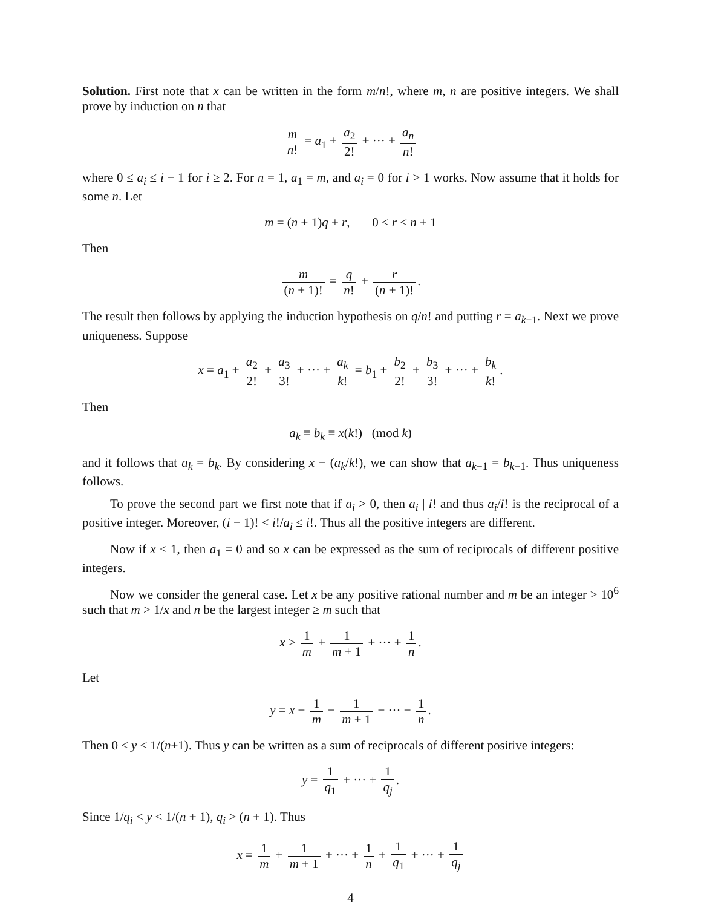Solution. First note that x can be written in the form m/n!, where m, n are positive integers. We shall prove by induction on n that
m n! = a<sub>1</sub> + a<sub>2</sub> 2! + ··· + a<sub>n</sub> n!
where 0 ≤ a<sub>i</sub> ≤ i − 1 for i ≥ 2. For n = 1, a<sub>1</sub> = m, and a<sub>i</sub> = 0 for i > 1 works. Now assume that it holds for some n. Let
m = (n + 1)q + r, 0 ≤ r < n + 1
Then
m (n + 1)! = q n! + r (n + 1)!.
The result then follows by applying the induction hypothesis on q/n! and putting r = a<sub>k+1</sub>. Next we prove uniqueness. Suppose
x = a<sub>1</sub> + a<sub>2</sub> 2! + a<sub>3</sub> 3! + ··· + a<sub>k</sub> k! = b<sub>1</sub> + b<sub>2</sub> 2! + b<sub>3</sub> 3! + ··· + b<sub>k</sub> k!.
Then
a<sub>k</sub> ≡ b<sub>k</sub> ≡ x(k!) (mod k)
and it follows that a<sub>k</sub> = b<sub>k</sub>. By considering x − (a<sub>k</sub>/k!), we can show that a<sub>k−1</sub> = b<sub>k−1</sub>. Thus uniqueness follows.
To prove the second part we first note that if a<sub>i</sub> > 0, then a<sub>i</sub> | i! and thus a<sub>i</sub>/i! is the reciprocal of a positive integer. Moreover, (i − 1)! < i!/a<sub>i</sub> ≤ i!. Thus all the positive integers are different.
Now if x < 1, then a<sub>1</sub> = 0 and so x can be expressed as the sum of reciprocals of different positive integers.
Now we consider the general case. Let x be any positive rational number and m be an integer > 10<sup>6</sup> such that m > 1/x and n be the largest integer ≥ m such that
x ≥ 1 m + 1 m + 1 + ··· + 1 n.
Let
y = x − 1 m − 1 m + 1 − ··· − 1 n.
Then 0 ≤ y < 1/(n+1). Thus y can be written as a sum of reciprocals of different positive integers:
y = 1 q<sub>1</sub> + ··· + 1 q<sub>j</sub>.
Since 1/q<sub>i</sub> < y < 1/(n + 1), q<sub>i</sub> > (n + 1). Thus
x = 1 m + 1 m + 1 + ··· + 1 n + 1 q<sub>1</sub> + ··· + 1 q<sub>j</sub>
4